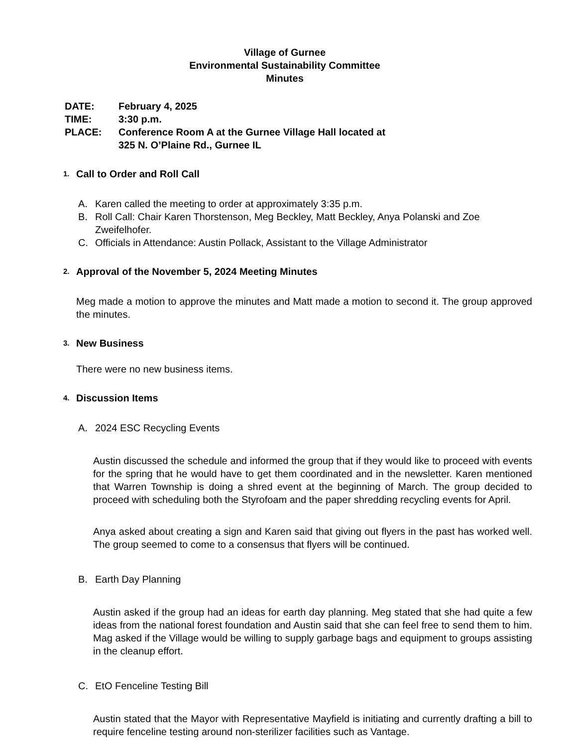Village of Gurnee
Environmental Sustainability Committee
Minutes
DATE: February 4, 2025
TIME: 3:30 p.m.
PLACE: Conference Room A at the Gurnee Village Hall located at
325 N. O’Plaine Rd., Gurnee IL
1. Call to Order and Roll Call
A. Karen called the meeting to order at approximately 3:35 p.m.
B. Roll Call: Chair Karen Thorstenson, Meg Beckley, Matt Beckley, Anya Polanski and Zoe Zweifelhofer.
C. Officials in Attendance: Austin Pollack, Assistant to the Village Administrator
2. Approval of the November 5, 2024 Meeting Minutes
Meg made a motion to approve the minutes and Matt made a motion to second it. The group approved the minutes.
3. New Business
There were no new business items.
4. Discussion Items
A. 2024 ESC Recycling Events
Austin discussed the schedule and informed the group that if they would like to proceed with events for the spring that he would have to get them coordinated and in the newsletter. Karen mentioned that Warren Township is doing a shred event at the beginning of March. The group decided to proceed with scheduling both the Styrofoam and the paper shredding recycling events for April.
Anya asked about creating a sign and Karen said that giving out flyers in the past has worked well. The group seemed to come to a consensus that flyers will be continued.
B. Earth Day Planning
Austin asked if the group had an ideas for earth day planning. Meg stated that she had quite a few ideas from the national forest foundation and Austin said that she can feel free to send them to him. Mag asked if the Village would be willing to supply garbage bags and equipment to groups assisting in the cleanup effort.
C. EtO Fenceline Testing Bill
Austin stated that the Mayor with Representative Mayfield is initiating and currently drafting a bill to require fenceline testing around non-sterilizer facilities such as Vantage.